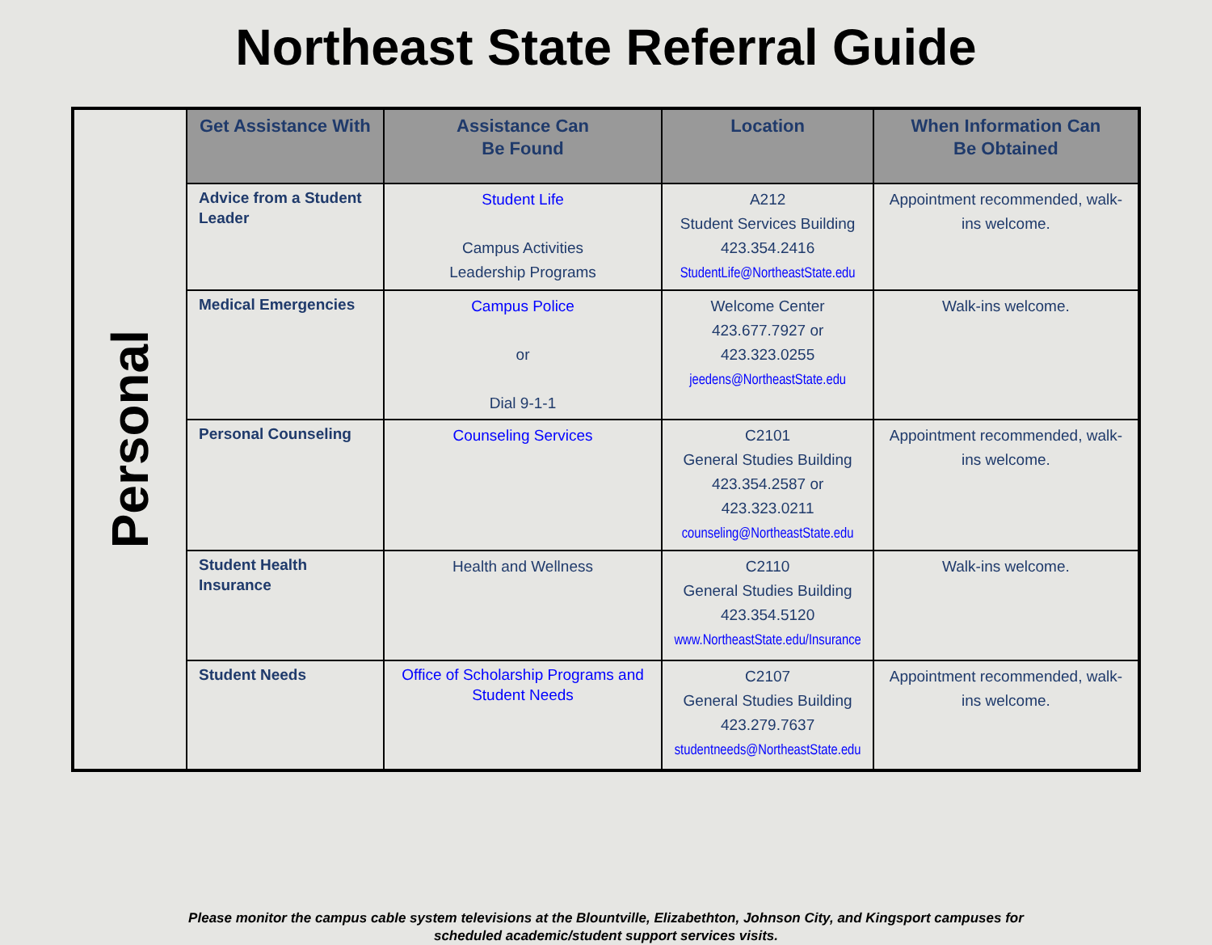Northeast State Referral Guide
| Personal | Get Assistance With | Assistance Can Be Found | Location | When Information Can Be Obtained |
| | Advice from a Student Leader | Student Life Campus Activities Leadership Programs | A212 Student Services Building 423.354.2416 StudentLife@NortheastState.edu | Appointment recommended, walk-ins welcome. |
| | Medical Emergencies | Campus Police or Dial 9-1-1 | Welcome Center 423.677.7927 or 423.323.0255 jeedens@NortheastState.edu | Walk-ins welcome. |
| | Personal Counseling | Counseling Services | C2101 General Studies Building 423.354.2587 or 423.323.0211 counseling@NortheastState.edu | Appointment recommended, walk-ins welcome. |
| | Student Health Insurance | Health and Wellness | C2110 General Studies Building 423.354.5120 www.NortheastState.edu/Insurance | Walk-ins welcome. |
| | Student Needs | Office of Scholarship Programs and Student Needs | C2107 General Studies Building 423.279.7637 studentneeds@NortheastState.edu | Appointment recommended, walk-ins welcome. |
Please monitor the campus cable system televisions at the Blountville, Elizabethton, Johnson City, and Kingsport campuses for
scheduled academic/student support services visits.